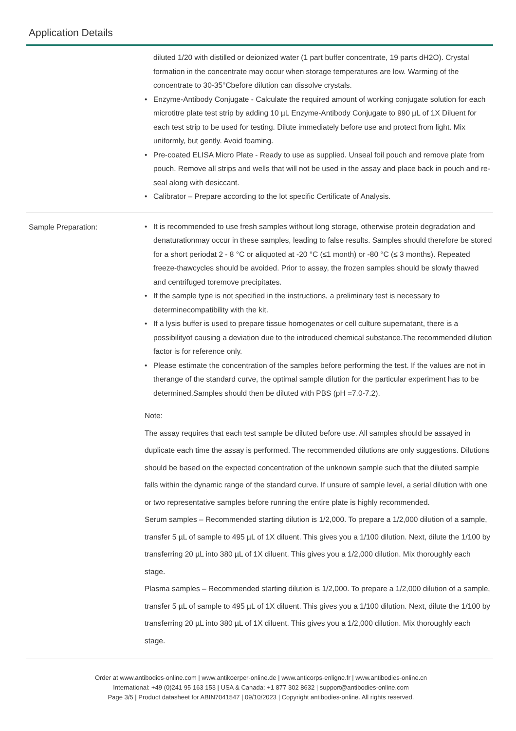Application Details
diluted 1/20 with distilled or deionized water (1 part buffer concentrate, 19 parts dH2O). Crystal formation in the concentrate may occur when storage temperatures are low. Warming of the concentrate to 30-35°Cbefore dilution can dissolve crystals.
• Enzyme-Antibody Conjugate - Calculate the required amount of working conjugate solution for each microtitre plate test strip by adding 10 µL Enzyme-Antibody Conjugate to 990 µL of 1X Diluent for each test strip to be used for testing. Dilute immediately before use and protect from light. Mix uniformly, but gently. Avoid foaming.
• Pre-coated ELISA Micro Plate - Ready to use as supplied. Unseal foil pouch and remove plate from pouch. Remove all strips and wells that will not be used in the assay and place back in pouch and re-seal along with desiccant.
• Calibrator – Prepare according to the lot specific Certificate of Analysis.
Sample Preparation:
• It is recommended to use fresh samples without long storage, otherwise protein degradation and denaturationmay occur in these samples, leading to false results. Samples should therefore be stored for a short periodat 2 - 8 °C or aliquoted at -20 °C (≤1 month) or -80 °C (≤ 3 months). Repeated freeze-thawcycles should be avoided. Prior to assay, the frozen samples should be slowly thawed and centrifuged toremove precipitates.
• If the sample type is not specified in the instructions, a preliminary test is necessary to determinecompatibility with the kit.
• If a lysis buffer is used to prepare tissue homogenates or cell culture supernatant, there is a possibilityof causing a deviation due to the introduced chemical substance.The recommended dilution factor is for reference only.
• Please estimate the concentration of the samples before performing the test. If the values are not in therange of the standard curve, the optimal sample dilution for the particular experiment has to be determined.Samples should then be diluted with PBS (pH =7.0-7.2).
Note:
The assay requires that each test sample be diluted before use. All samples should be assayed in duplicate each time the assay is performed. The recommended dilutions are only suggestions. Dilutions should be based on the expected concentration of the unknown sample such that the diluted sample falls within the dynamic range of the standard curve. If unsure of sample level, a serial dilution with one or two representative samples before running the entire plate is highly recommended.
Serum samples – Recommended starting dilution is 1/2,000. To prepare a 1/2,000 dilution of a sample, transfer 5 µL of sample to 495 µL of 1X diluent. This gives you a 1/100 dilution. Next, dilute the 1/100 by transferring 20 µL into 380 µL of 1X diluent. This gives you a 1/2,000 dilution. Mix thoroughly each stage.
Plasma samples – Recommended starting dilution is 1/2,000. To prepare a 1/2,000 dilution of a sample, transfer 5 µL of sample to 495 µL of 1X diluent. This gives you a 1/100 dilution. Next, dilute the 1/100 by transferring 20 µL into 380 µL of 1X diluent. This gives you a 1/2,000 dilution. Mix thoroughly each stage.
Order at www.antibodies-online.com | www.antikoerper-online.de | www.anticorps-enligne.fr | www.antibodies-online.cn
International: +49 (0)241 95 163 153 | USA & Canada: +1 877 302 8632 | support@antibodies-online.com
Page 3/5 | Product datasheet for ABIN7041547 | 09/10/2023 | Copyright antibodies-online. All rights reserved.